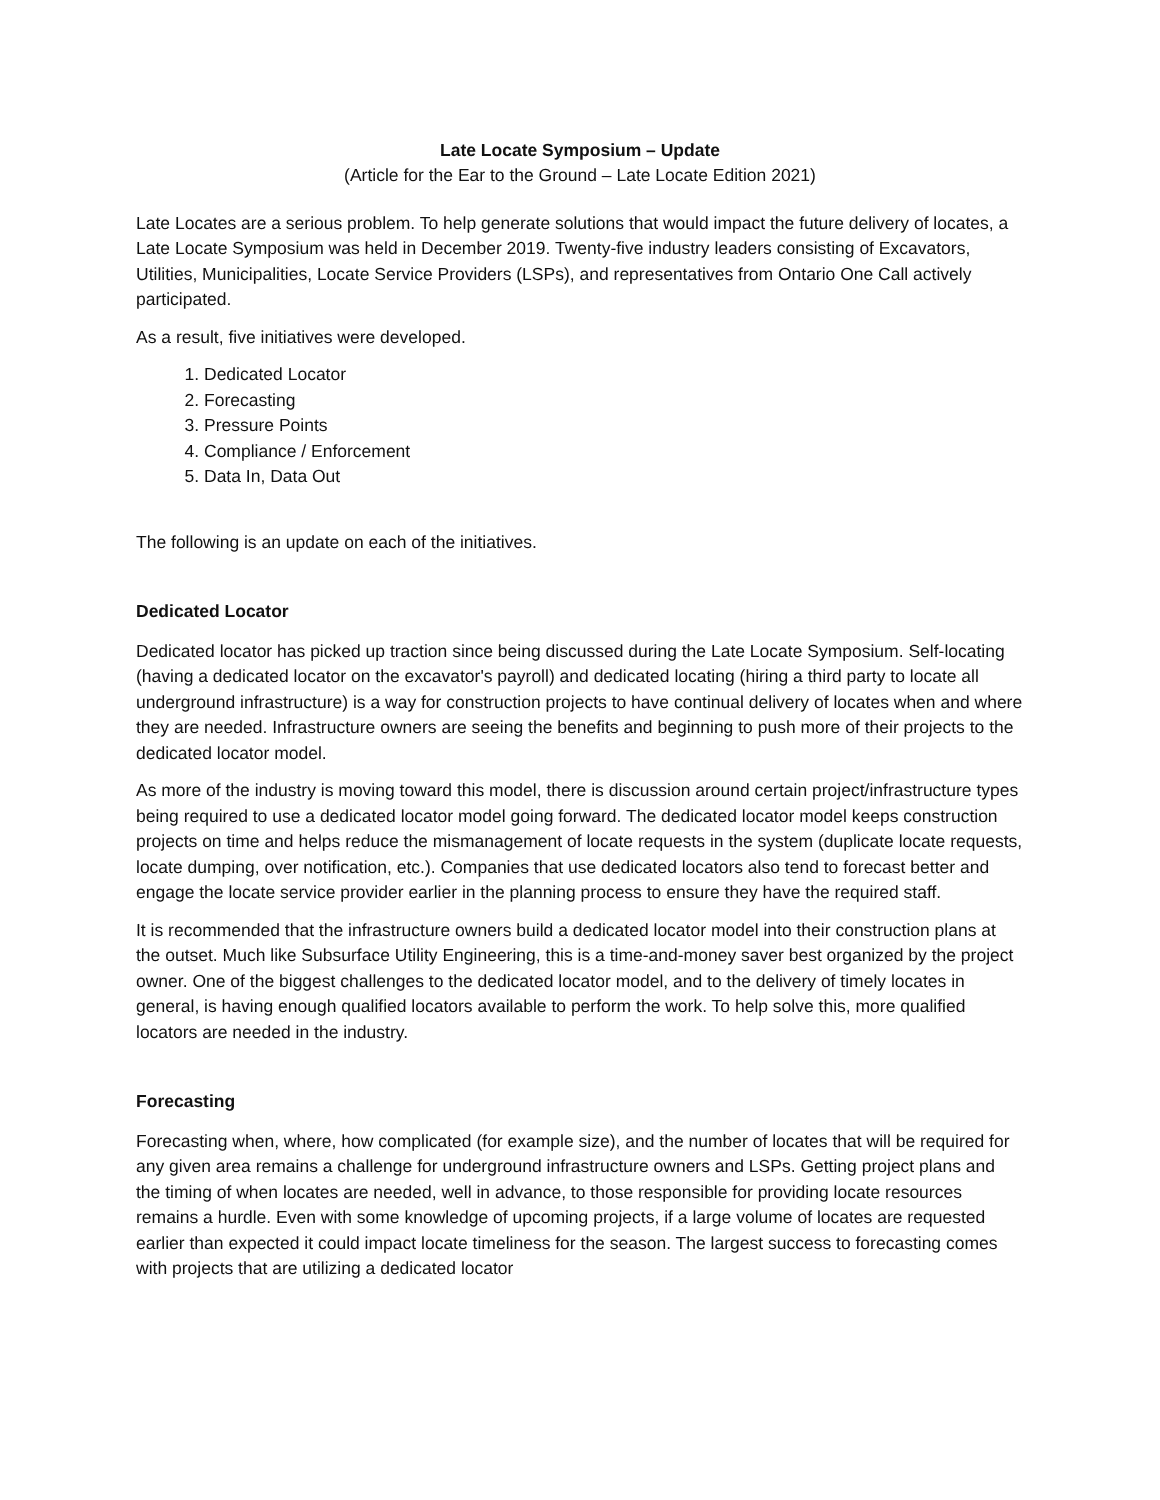Late Locate Symposium – Update
(Article for the Ear to the Ground – Late Locate Edition 2021)
Late Locates are a serious problem. To help generate solutions that would impact the future delivery of locates, a Late Locate Symposium was held in December 2019. Twenty-five industry leaders consisting of Excavators, Utilities, Municipalities, Locate Service Providers (LSPs), and representatives from Ontario One Call actively participated.
As a result, five initiatives were developed.
1. Dedicated Locator
2. Forecasting
3. Pressure Points
4. Compliance / Enforcement
5. Data In, Data Out
The following is an update on each of the initiatives.
Dedicated Locator
Dedicated locator has picked up traction since being discussed during the Late Locate Symposium. Self-locating (having a dedicated locator on the excavator's payroll) and dedicated locating (hiring a third party to locate all underground infrastructure) is a way for construction projects to have continual delivery of locates when and where they are needed. Infrastructure owners are seeing the benefits and beginning to push more of their projects to the dedicated locator model.
As more of the industry is moving toward this model, there is discussion around certain project/infrastructure types being required to use a dedicated locator model going forward. The dedicated locator model keeps construction projects on time and helps reduce the mismanagement of locate requests in the system (duplicate locate requests, locate dumping, over notification, etc.). Companies that use dedicated locators also tend to forecast better and engage the locate service provider earlier in the planning process to ensure they have the required staff.
It is recommended that the infrastructure owners build a dedicated locator model into their construction plans at the outset. Much like Subsurface Utility Engineering, this is a time-and-money saver best organized by the project owner. One of the biggest challenges to the dedicated locator model, and to the delivery of timely locates in general, is having enough qualified locators available to perform the work. To help solve this, more qualified locators are needed in the industry.
Forecasting
Forecasting when, where, how complicated (for example size), and the number of locates that will be required for any given area remains a challenge for underground infrastructure owners and LSPs. Getting project plans and the timing of when locates are needed, well in advance, to those responsible for providing locate resources remains a hurdle. Even with some knowledge of upcoming projects, if a large volume of locates are requested earlier than expected it could impact locate timeliness for the season. The largest success to forecasting comes with projects that are utilizing a dedicated locator